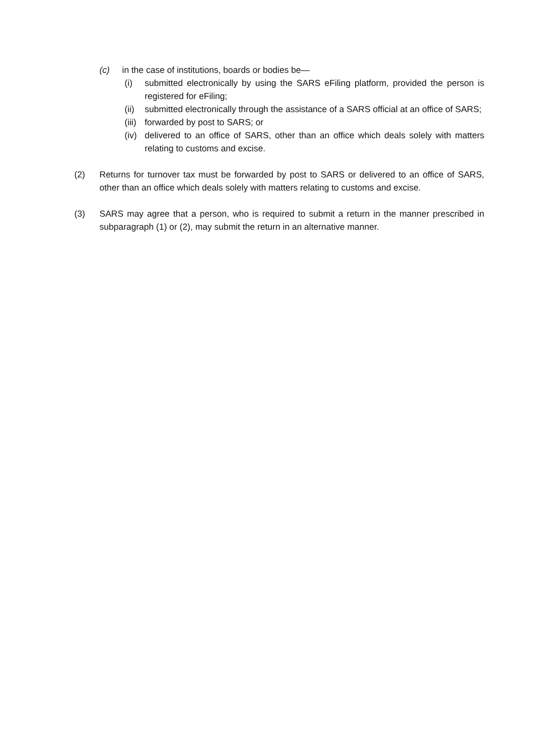(c) in the case of institutions, boards or bodies be—
(i) submitted electronically by using the SARS eFiling platform, provided the person is registered for eFiling;
(ii) submitted electronically through the assistance of a SARS official at an office of SARS;
(iii) forwarded by post to SARS; or
(iv) delivered to an office of SARS, other than an office which deals solely with matters relating to customs and excise.
(2) Returns for turnover tax must be forwarded by post to SARS or delivered to an office of SARS, other than an office which deals solely with matters relating to customs and excise.
(3) SARS may agree that a person, who is required to submit a return in the manner prescribed in subparagraph (1) or (2), may submit the return in an alternative manner.